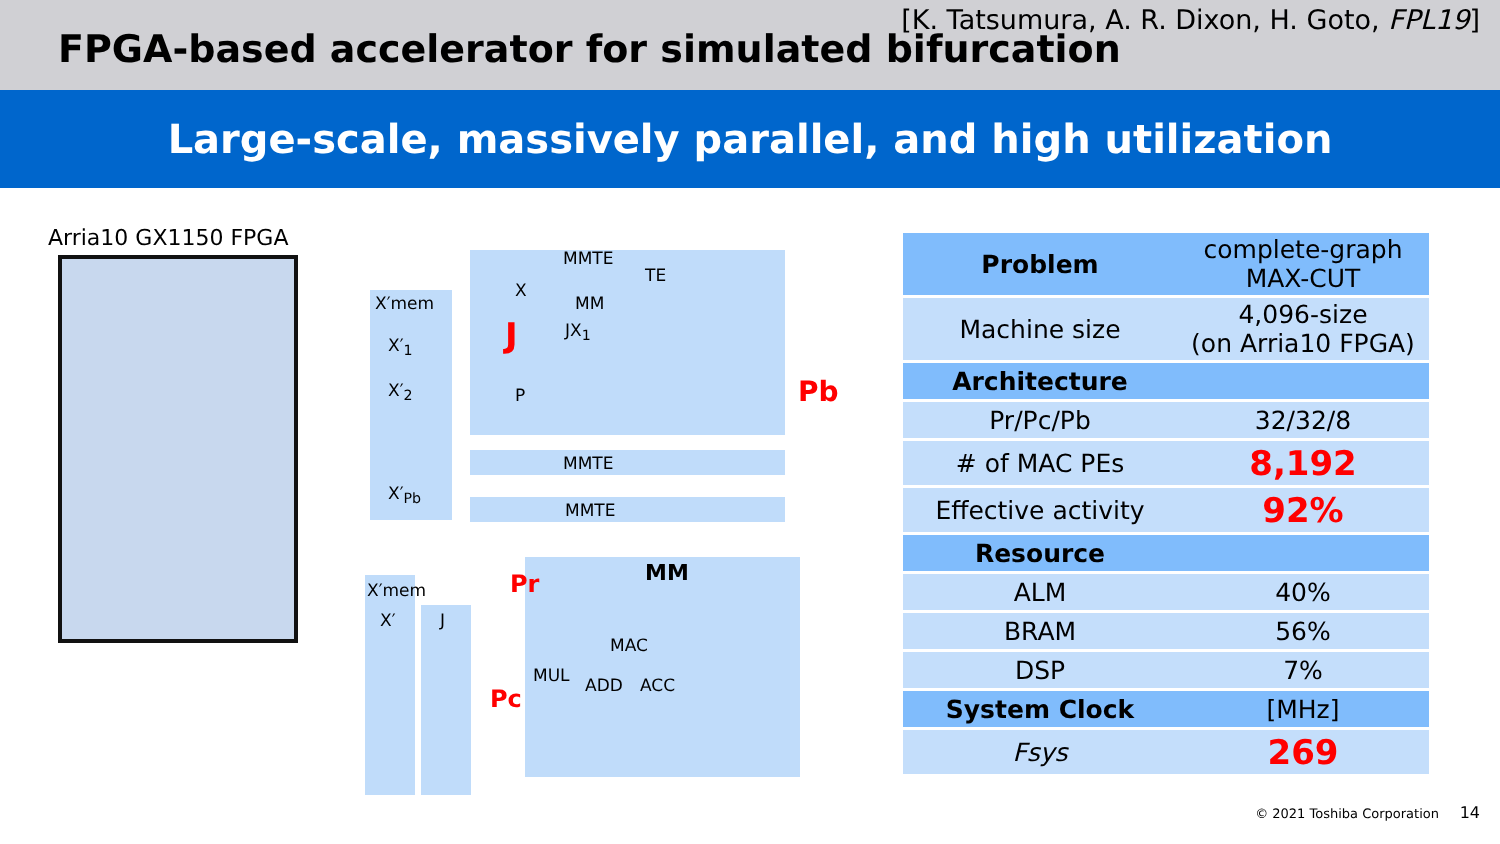[K. Tatsumura, A. R. Dixon, H. Goto, FPL19]
FPGA-based accelerator for simulated bifurcation
Large-scale, massively parallel, and high utilization
Arria10 GX1150 FPGA
MMTE
TE
MM
X
JX<sub>1</sub>
J
P
X′mem
X′<sub>1</sub>
X′<sub>2</sub>
X′<sub>Pb</sub>
MMTE
MMTE
Pb
MM
Pr
Pc
X′mem
X′ J
MAC
MUL ADD ACC
| Problem | complete-graph MAX-CUT |
| Machine size | 4,096-size (on Arria10 FPGA) |
| Architecture | |
| Pr/Pc/Pb | 32/32/8 |
| # of MAC PEs | 8,192 |
| Effective activity | 92% |
| Resource | |
| ALM | 40% |
| BRAM | 56% |
| DSP | 7% |
| System Clock | [MHz] |
| Fsys | 269 |
© 2021 Toshiba Corporation 14